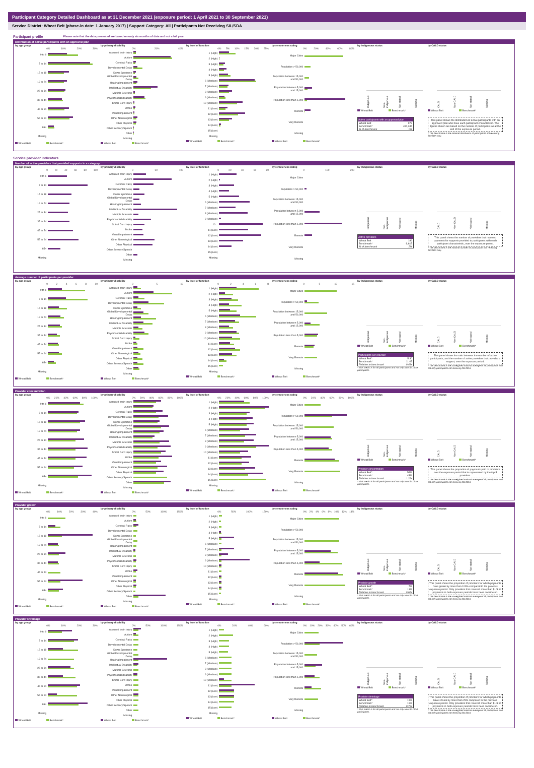Participant Category Detailed Dashboard as at 31 December 2021 (exposure period: 1 April 2021 to 30 September 2021)
Service District: Wheat Belt (phase-in date: 1 January 2017) | Support Category: All | Participants Not Receiving SIL/SDA
Participant profile Please note that the data presented are based on only six months of data and not a full year.
Distribution of active participants with an approved plan
by age group
0% 10% 20% 30%
0 to 6
7 to 14
15 to 18
19 to 24
25 to 34
35 to 44
45 to 54
55 to 64
65+
Missing
Wheat Belt Benchmark*
by primary disability
0% 20% 40%
Acquired brain injury
Autism
Cerebral Palsy
Developmental Delay
Down Syndrome
Global Developmental Delay
Hearing Impairment
Intellectual Disability
Multiple Sclerosis
Psychosocial disability
Spinal Cord Injury
Stroke
Visual Impairment
Other Neurological
Other Physical
Other Sensory/Speech
Other
Missing
Wheat Belt Benchmark*
by level of function
0% 5% 10% 15% 20% 25%
1 (High)
2 (High)
3 (High)
4 (High)
5 (High)
6 (Medium)
7 (Medium)
8 (Medium)
9 (Medium)
10 (Medium)
11 (Low)
12 (Low)
13 (Low)
14 (Low)
15 (Low)
Missing
Wheat Belt Benchmark*
by remoteness rating
0% 20% 40% 60% 80%
Major Cities
Population > 50,000
Population between 15,000 and 50,000
Population between 5,000 and 15,000
Population less than 5,000
Remote
Very Remote
Missing
Wheat Belt Benchmark*
by Indigenous status
Indigenous Non-indigenous Not stated Missing
Wheat Belt Benchmark*
Active participants with an approved plan
Wheat Belt 973
Benchmark* 457,345
% of benchmark 0%
by CALD status
CALD Non-CALD Not stated Missing
Wheat Belt Benchmark*
This panel shows the distribution of active participants with an approved plan who have each participant characteristic. The figures shown are based on the number of participants as at the end of the exposure period.
* The benchmark is the national distribution of participants not receiving SIL/SDA only.
Service provider indicators
Number of active providers that provided supports in a category
by age group
0 20 40 60 80 100
0 to 6
7 to 14
15 to 18
19 to 24
25 to 34
35 to 44
45 to 54
55 to 64
65+
Missing
by primary disability
0 50 100
Acquired brain injury
Autism
Cerebral Palsy
Developmental Delay
Down Syndrome
Global Developmental Delay
Hearing Impairment
Intellectual Disability
Multiple Sclerosis
Psychosocial disability
Spinal Cord Injury
Stroke
Visual Impairment
Other Neurological
Other Physical
Other Sensory/Speech
Other
Missing
by level of function
0 20 40 60 80
1 (High)
2 (High)
3 (High)
4 (High)
5 (High)
6 (Medium)
7 (Medium)
8 (Medium)
9 (Medium)
10...
11 (Low)
12 (Low)
13 (Low)
14 (Low)
15 (Low)
Missing
by remoteness rating
0 100 200
Major Cities
Population > 50,000
Population between 15,000 and 50,000
Population between 5,000 and 15,000
Population less than 5,000
Remote
Very Remote
Missing
by Indigenous status
Indigenous Non-indigenous Not stated Missing
Active providers
Wheat Belt 186
Benchmark* 9,615
% of benchmark 2%
by CALD status
CALD Non-CALD Not stated Missing
This panel shows the number of providers that received payments for supports provided to participants with each participant characteristic, over the exposure period.
* The benchmark is the national number for participants not receiving SIL/SDA only.
Average number of participants per provider
by age group
02468 10
0 to 6
7 to 14
15 to 18
19 to 24
25 to 34
35 to 44
45 to 54
55 to 64
65+
Missing
Wheat Belt Benchmark*
by primary disability
05 10
Acquired brain injury
Autism
Cerebral Palsy
Developmental Delay
Down Syndrome
Global Developmental Delay
Hearing Impairment
Intellectual Disability
Multiple Sclerosis
Psychosocial disability
Spinal Cord Injury
Stroke
Visual Impairment
Other Neurological
Other Physical
Other Sensory/Speech
Other
Missing
Wheat Belt Benchmark*
by level of function
02468
1 (High)
2 (High)
3 (High)
4 (High)
5 (High)
6 (Medium)
7 (Medium)
8 (Medium)
9 (Medium)
10 (Medium)
11 (Low)
12 (Low)
13 (Low)
14 (Low)
15 (Low)
Missing
Wheat Belt Benchmark*
by remoteness rating
05 10 15
Major Cities
Population > 50,000
Population between 15,000 and 50,000
Population between 5,000 and 15,000
Population less than 5,000
Remote
Very Remote
Missing
Wheat Belt Benchmark*
by Indigenous status
Indigenous Non-indigenous Not stated Missing
Wheat Belt Benchmark*
Participants per provider
Wheat Belt^ 5.30
Benchmark* 11.07
Relative to benchmark 0.48x
^ This metric is for all participants and not only Non-SIL/SDA participants.
by CALD status
CALD Non-CALD Not stated Missing
Wheat Belt Benchmark*
This panel shows the ratio between the number of active participants, and the number of active providers that provided a support, over the exposure period.
* The benchmark is the unweighted national average of all participants and not only participants not receiving SIL/SDA.
Provider concentration
by age group
0% 20% 40% 60% 80% 100%
0 to 6
7 to 14
15 to 18
19 to 24
25 to 34
35 to 44
45 to 54
55 to 64
65+
Missing
Wheat Belt Benchmark*
by primary disability
0% 20% 40% 60% 80% 100%
Acquired brain injury
Autism
Cerebral Palsy
Developmental Delay
Down Syndrome
Global Developmental Delay
Hearing Impairment
Intellectual Disability
Multiple Sclerosis
Psychosocial disability
Spinal Cord Injury
Stroke
Visual Impairment
Other Neurological
Other Physical
Other Sensory/Speech
Other
Missing
Wheat Belt Benchmark*
by level of function
0% 20% 40% 60% 80% 100%
1 (High)
2 (High)
3 (High)
4 (High)
5 (High)
6 (Medium)
7 (Medium)
8 (Medium)
9 (Medium)
10 (Medium)
11 (Low)
12 (Low)
13 (Low)
14 (Low)
15 (Low)
Missing
Wheat Belt Benchmark*
by remoteness rating
0% 20% 40% 60% 80% 100%
Major Cities
Population > 50,000
Population between 15,000 and 50,000
Population between 5,000 and 15,000
Population less than 5,000
Remote
Very Remote
Missing
Wheat Belt Benchmark*
by Indigenous status
Indigenous Non-indigenous Not stated Missing
Wheat Belt Benchmark*
Provider concentration
Wheat Belt^ 54%
Benchmark* 43%
Relative to benchmark 1.26x
^ This metric is for all participants and not only Non-SIL/SDA participants.
by CALD status
CALD Non-CALD Not stated Missing
Wheat Belt Benchmark*
This panel shows the proportion of payments paid to providers over the exposure period that is represented by the top 5 providers.
* The benchmark is the unweighted national average of all participants and not only participants not receiving SIL/SDA.
Provider growth
by age group
0% 10% 20% 30% 40%
0 to 6
7 to 14
15 to 18
19 to 24
25 to 34
35 to 44
45 to 54
55 to 64
65+
Missing
Wheat Belt Benchmark*
by primary disability
0% 50% 100% 150%
Acquired brain injury
Autism
Cerebral Palsy
Developmental Delay
Down Syndrome
Global Developmental Delay
Hearing Impairment
Intellectual Disability
Multiple Sclerosis
Psychosocial disability
Spinal Cord Injury
Stroke
Visual Impairment
Other Neurological
Other Physical
Other Sensory/Speech
Other
Missing
Wheat Belt Benchmark*
by level of function
0% 50% 100% 150%
1 (High)
2 (High)
3 (High)
4 (High)
5 (High)
6 (Medium)
7 (Medium)
8 (Medium)
9 (Medium)
10 (Medium)
11 (Low)
12 (Low)
13 (Low)
14 (Low)
15 (Low)
Missing
Wheat Belt Benchmark*
by remoteness rating
0% 2% 4% 6% 8% 10% 12% 14%
Major Cities
Population > 50,000
Population between 15,000 and 50,000
Population between 5,000 and 15,000
Population less than 5,000
Remote
Very Remote
Missing
Wheat Belt Benchmark*
by Indigenous status
Indigenous Non-indigenous Not stated Missing
Wheat Belt Benchmark*
Provider growth
Wheat Belt^ 7%
Benchmark* 11%
Relative to benchmark 0.62x
^ This metric is for all participants and not only Non-SIL/SDA participants.
by CALD status
CALD Non-CALD Not stated Missing
Wheat Belt Benchmark*
This panel shows the proportion of providers for which payments have grown by more than 100% compared to the previous exposure period. Only providers that received more than $10k in payments in both exposure periods have been considered.
* The benchmark is the unweighted national average of all participants and not only participants not receiving SIL/SDA.
Provider shrinkage
by age group
0% 10% 20% 30%
0 to 6
7 to 14
15 to 18
19 to 24
25 to 34
35 to 44
45 to 54
55 to 64
65+
Missing
Wheat Belt Benchmark*
by primary disability
0% 50% 100% 150%
Acquired brain injury
Autism
Cerebral Palsy
Developmental Delay
Down Syndrome
Global Developmental Delay
Hearing Impairment
Intellectual Disability
Multiple Sclerosis
Psychosocial disability
Spinal Cord Injury
Stroke
Visual Impairment
Other Neurological
Other Physical
Other Sensory/Speech
Other
Missing
Wheat Belt Benchmark*
by level of function
0% 20% 40% 60%
1 (High)
2 (High)
3 (High)
4 (High)
5 (High)
6 (Medium)
7 (Medium)
8 (Medium)
9 (Medium)
10 (Medium)
11 (Low)
12 (Low)
13 (Low)
14 (Low)
15 (Low)
Missing
Wheat Belt Benchmark*
by remoteness rating
0% 10% 20% 30% 40% 50% 60%
Major Cities
Population > 50,000
Population between 15,000 and 50,000
Population between 5,000 and 15,000
Population less than 5,000
Remote
Very Remote
Missing
Wheat Belt Benchmark*
by Indigenous status
Indigenous Non-indigenous Not stated Missing
Wheat Belt Benchmark*
Provider shrinkage
Wheat Belt^ 15%
Benchmark* 19%
Relative to benchmark 0.76x
^ This metric is for all participants and not only Non-SIL/SDA participants.
by CALD status
CALD Non-CALD Not stated Missing
Wheat Belt Benchmark*
This panel shows the proportion of providers for which payments have shrunk by more than 25% compared to the previous exposure period. Only providers that received more than $10k in payments in both exposure periods have been considered.
* The benchmark is the unweighted national average of all participants and not only participants not receiving SIL/SDA.